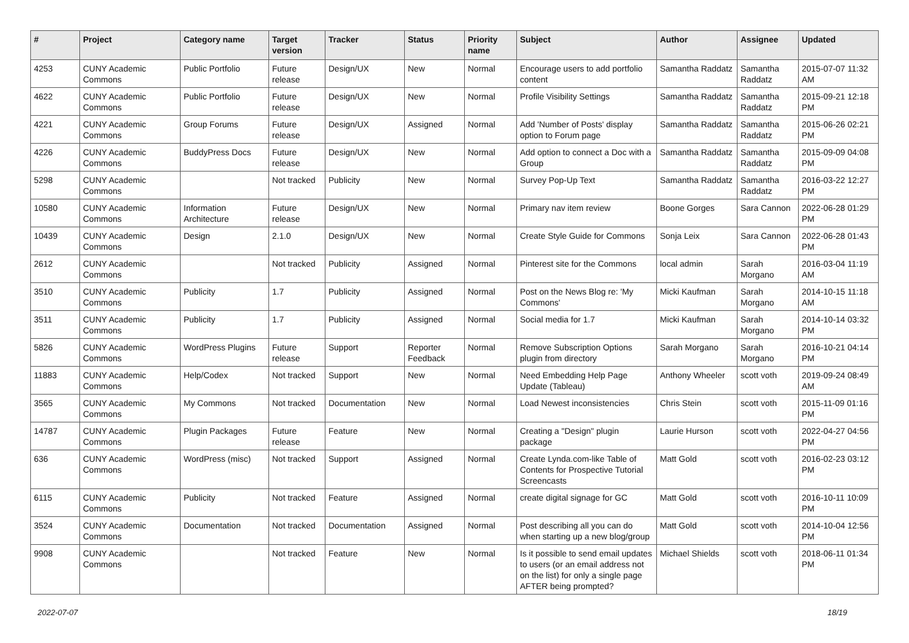| # | Project | Category name | Target version | Tracker | Status | Priority name | Subject | Author | Assignee | Updated |
| --- | --- | --- | --- | --- | --- | --- | --- | --- | --- | --- |
| 4253 | CUNY Academic Commons | Public Portfolio | Future release | Design/UX | New | Normal | Encourage users to add portfolio content | Samantha Raddatz | Samantha Raddatz | 2015-07-07 11:32 AM |
| 4622 | CUNY Academic Commons | Public Portfolio | Future release | Design/UX | New | Normal | Profile Visibility Settings | Samantha Raddatz | Samantha Raddatz | 2015-09-21 12:18 PM |
| 4221 | CUNY Academic Commons | Group Forums | Future release | Design/UX | Assigned | Normal | Add 'Number of Posts' display option to Forum page | Samantha Raddatz | Samantha Raddatz | 2015-06-26 02:21 PM |
| 4226 | CUNY Academic Commons | BuddyPress Docs | Future release | Design/UX | New | Normal | Add option to connect a Doc with a Group | Samantha Raddatz | Samantha Raddatz | 2015-09-09 04:08 PM |
| 5298 | CUNY Academic Commons | | Not tracked | Publicity | New | Normal | Survey Pop-Up Text | Samantha Raddatz | Samantha Raddatz | 2016-03-22 12:27 PM |
| 10580 | CUNY Academic Commons | Information Architecture | Future release | Design/UX | New | Normal | Primary nav item review | Boone Gorges | Sara Cannon | 2022-06-28 01:29 PM |
| 10439 | CUNY Academic Commons | Design | 2.1.0 | Design/UX | New | Normal | Create Style Guide for Commons | Sonja Leix | Sara Cannon | 2022-06-28 01:43 PM |
| 2612 | CUNY Academic Commons | | Not tracked | Publicity | Assigned | Normal | Pinterest site for the Commons | local admin | Sarah Morgano | 2016-03-04 11:19 AM |
| 3510 | CUNY Academic Commons | Publicity | 1.7 | Publicity | Assigned | Normal | Post on the News Blog re: 'My Commons' | Micki Kaufman | Sarah Morgano | 2014-10-15 11:18 AM |
| 3511 | CUNY Academic Commons | Publicity | 1.7 | Publicity | Assigned | Normal | Social media for 1.7 | Micki Kaufman | Sarah Morgano | 2014-10-14 03:32 PM |
| 5826 | CUNY Academic Commons | WordPress Plugins | Future release | Support | Reporter Feedback | Normal | Remove Subscription Options plugin from directory | Sarah Morgano | Sarah Morgano | 2016-10-21 04:14 PM |
| 11883 | CUNY Academic Commons | Help/Codex | Not tracked | Support | New | Normal | Need Embedding Help Page Update (Tableau) | Anthony Wheeler | scott voth | 2019-09-24 08:49 AM |
| 3565 | CUNY Academic Commons | My Commons | Not tracked | Documentation | New | Normal | Load Newest inconsistencies | Chris Stein | scott voth | 2015-11-09 01:16 PM |
| 14787 | CUNY Academic Commons | Plugin Packages | Future release | Feature | New | Normal | Creating a "Design" plugin package | Laurie Hurson | scott voth | 2022-04-27 04:56 PM |
| 636 | CUNY Academic Commons | WordPress (misc) | Not tracked | Support | Assigned | Normal | Create Lynda.com-like Table of Contents for Prospective Tutorial Screencasts | Matt Gold | scott voth | 2016-02-23 03:12 PM |
| 6115 | CUNY Academic Commons | Publicity | Not tracked | Feature | Assigned | Normal | create digital signage for GC | Matt Gold | scott voth | 2016-10-11 10:09 PM |
| 3524 | CUNY Academic Commons | Documentation | Not tracked | Documentation | Assigned | Normal | Post describing all you can do when starting up a new blog/group | Matt Gold | scott voth | 2014-10-04 12:56 PM |
| 9908 | CUNY Academic Commons | | Not tracked | Feature | New | Normal | Is it possible to send email updates to users (or an email address not on the list) for only a single page AFTER being prompted? | Michael Shields | scott voth | 2018-06-11 01:34 PM |
2022-07-07 18/19